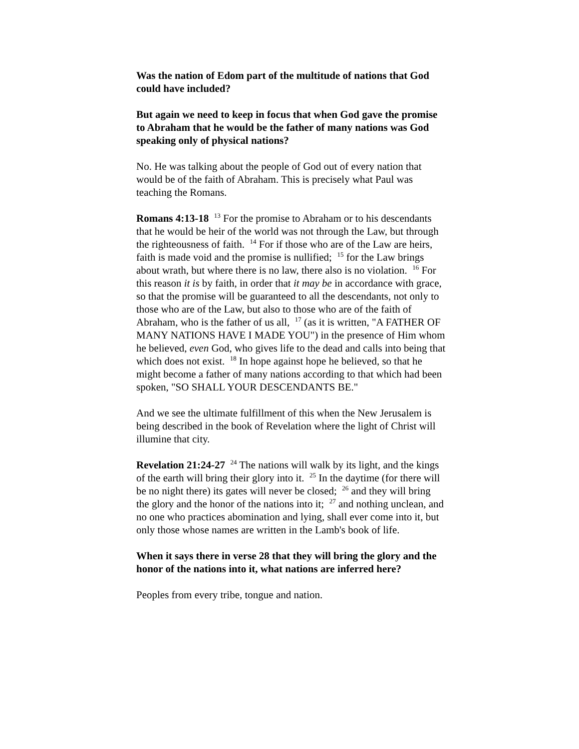Was the nation of Edom part of the multitude of nations that God could have included?
But again we need to keep in focus that when God gave the promise to Abraham that he would be the father of many nations was God speaking only of physical nations?
No. He was talking about the people of God out of every nation that would be of the faith of Abraham. This is precisely what Paul was teaching the Romans.
Romans 4:13-18 <sup>13</sup> For the promise to Abraham or to his descendants that he would be heir of the world was not through the Law, but through the righteousness of faith. <sup>14</sup> For if those who are of the Law are heirs, faith is made void and the promise is nullified; <sup>15</sup> for the Law brings about wrath, but where there is no law, there also is no violation. <sup>16</sup> For this reason it is by faith, in order that it may be in accordance with grace, so that the promise will be guaranteed to all the descendants, not only to those who are of the Law, but also to those who are of the faith of Abraham, who is the father of us all, <sup>17</sup> (as it is written, "A FATHER OF MANY NATIONS HAVE I MADE YOU") in the presence of Him whom he believed, even God, who gives life to the dead and calls into being that which does not exist. <sup>18</sup> In hope against hope he believed, so that he might become a father of many nations according to that which had been spoken, "SO SHALL YOUR DESCENDANTS BE."
And we see the ultimate fulfillment of this when the New Jerusalem is being described in the book of Revelation where the light of Christ will illumine that city.
Revelation 21:24-27 <sup>24</sup> The nations will walk by its light, and the kings of the earth will bring their glory into it. <sup>25</sup> In the daytime (for there will be no night there) its gates will never be closed; <sup>26</sup> and they will bring the glory and the honor of the nations into it; <sup>27</sup> and nothing unclean, and no one who practices abomination and lying, shall ever come into it, but only those whose names are written in the Lamb's book of life.
When it says there in verse 28 that they will bring the glory and the honor of the nations into it, what nations are inferred here?
Peoples from every tribe, tongue and nation.